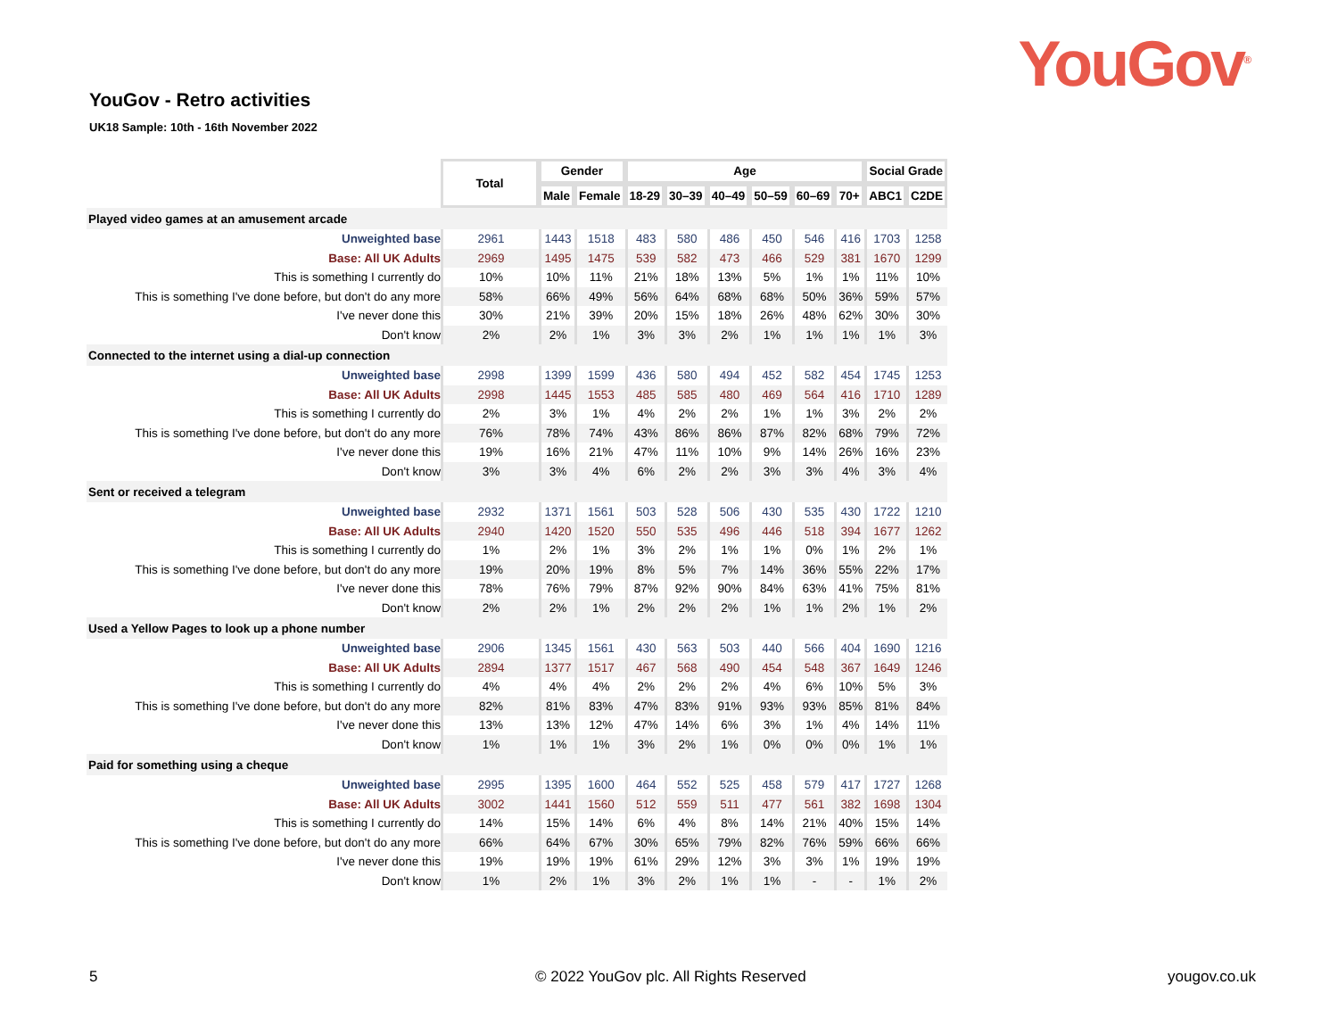YouGov<sup>®</sup> YouGov - Retro activities
UK18 Sample: 10th - 16th November 2022
| | Total | Gender | | Age | | | | | | Social Grade | |
| | | Male | Female | 18-29 | 30–39 | 40–49 | 50–59 | 60–69 | 70+ | ABC1 | C2DE |
| Played video games at an amusement arcade | | | | | | | | | | | |
| Unweighted base | 2961 | 1443 | 1518 | 483 | 580 | 486 | 450 | 546 | 416 | 1703 | 1258 |
| Base: All UK Adults | 2969 | 1495 | 1475 | 539 | 582 | 473 | 466 | 529 | 381 | 1670 | 1299 |
| This is something I currently do | 10% | 10% | 11% | 21% | 18% | 13% | 5% | 1% | 1% | 11% | 10% |
| This is something I've done before, but don't do any more | 58% | 66% | 49% | 56% | 64% | 68% | 68% | 50% | 36% | 59% | 57% |
| I've never done this | 30% | 21% | 39% | 20% | 15% | 18% | 26% | 48% | 62% | 30% | 30% |
| Don't know | 2% | 2% | 1% | 3% | 3% | 2% | 1% | 1% | 1% | 1% | 3% |
| Connected to the internet using a dial-up connection | | | | | | | | | | | |
| Unweighted base | 2998 | 1399 | 1599 | 436 | 580 | 494 | 452 | 582 | 454 | 1745 | 1253 |
| Base: All UK Adults | 2998 | 1445 | 1553 | 485 | 585 | 480 | 469 | 564 | 416 | 1710 | 1289 |
| This is something I currently do | 2% | 3% | 1% | 4% | 2% | 2% | 1% | 1% | 3% | 2% | 2% |
| This is something I've done before, but don't do any more | 76% | 78% | 74% | 43% | 86% | 86% | 87% | 82% | 68% | 79% | 72% |
| I've never done this | 19% | 16% | 21% | 47% | 11% | 10% | 9% | 14% | 26% | 16% | 23% |
| Don't know | 3% | 3% | 4% | 6% | 2% | 2% | 3% | 3% | 4% | 3% | 4% |
| Sent or received a telegram | | | | | | | | | | | |
| Unweighted base | 2932 | 1371 | 1561 | 503 | 528 | 506 | 430 | 535 | 430 | 1722 | 1210 |
| Base: All UK Adults | 2940 | 1420 | 1520 | 550 | 535 | 496 | 446 | 518 | 394 | 1677 | 1262 |
| This is something I currently do | 1% | 2% | 1% | 3% | 2% | 1% | 1% | 0% | 1% | 2% | 1% |
| This is something I've done before, but don't do any more | 19% | 20% | 19% | 8% | 5% | 7% | 14% | 36% | 55% | 22% | 17% |
| I've never done this | 78% | 76% | 79% | 87% | 92% | 90% | 84% | 63% | 41% | 75% | 81% |
| Don't know | 2% | 2% | 1% | 2% | 2% | 2% | 1% | 1% | 2% | 1% | 2% |
| Used a Yellow Pages to look up a phone number | | | | | | | | | | | |
| Unweighted base | 2906 | 1345 | 1561 | 430 | 563 | 503 | 440 | 566 | 404 | 1690 | 1216 |
| Base: All UK Adults | 2894 | 1377 | 1517 | 467 | 568 | 490 | 454 | 548 | 367 | 1649 | 1246 |
| This is something I currently do | 4% | 4% | 4% | 2% | 2% | 2% | 4% | 6% | 10% | 5% | 3% |
| This is something I've done before, but don't do any more | 82% | 81% | 83% | 47% | 83% | 91% | 93% | 93% | 85% | 81% | 84% |
| I've never done this | 13% | 13% | 12% | 47% | 14% | 6% | 3% | 1% | 4% | 14% | 11% |
| Don't know | 1% | 1% | 1% | 3% | 2% | 1% | 0% | 0% | 0% | 1% | 1% |
| Paid for something using a cheque | | | | | | | | | | | |
| Unweighted base | 2995 | 1395 | 1600 | 464 | 552 | 525 | 458 | 579 | 417 | 1727 | 1268 |
| Base: All UK Adults | 3002 | 1441 | 1560 | 512 | 559 | 511 | 477 | 561 | 382 | 1698 | 1304 |
| This is something I currently do | 14% | 15% | 14% | 6% | 4% | 8% | 14% | 21% | 40% | 15% | 14% |
| This is something I've done before, but don't do any more | 66% | 64% | 67% | 30% | 65% | 79% | 82% | 76% | 59% | 66% | 66% |
| I've never done this | 19% | 19% | 19% | 61% | 29% | 12% | 3% | 3% | 1% | 19% | 19% |
| Don't know | 1% | 2% | 1% | 3% | 2% | 1% | 1% | - | - | 1% | 2% |
5
© 2022 YouGov plc. All Rights Reserved
yougov.co.uk